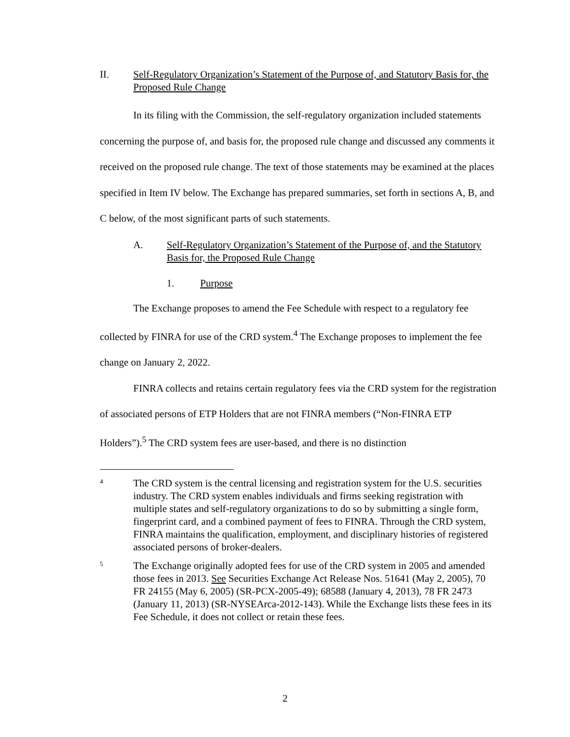II. Self-Regulatory Organization’s Statement of the Purpose of, and Statutory Basis for, the Proposed Rule Change
In its filing with the Commission, the self-regulatory organization included statements concerning the purpose of, and basis for, the proposed rule change and discussed any comments it received on the proposed rule change. The text of those statements may be examined at the places specified in Item IV below. The Exchange has prepared summaries, set forth in sections A, B, and C below, of the most significant parts of such statements.
A. Self-Regulatory Organization’s Statement of the Purpose of, and the Statutory Basis for, the Proposed Rule Change
1. Purpose
The Exchange proposes to amend the Fee Schedule with respect to a regulatory fee collected by FINRA for use of the CRD system.<sup>4</sup> The Exchange proposes to implement the fee change on January 2, 2022.
FINRA collects and retains certain regulatory fees via the CRD system for the registration of associated persons of ETP Holders that are not FINRA members (“Non-FINRA ETP Holders”).<sup>5</sup> The CRD system fees are user-based, and there is no distinction
4 The CRD system is the central licensing and registration system for the U.S. securities industry. The CRD system enables individuals and firms seeking registration with multiple states and self-regulatory organizations to do so by submitting a single form, fingerprint card, and a combined payment of fees to FINRA. Through the CRD system, FINRA maintains the qualification, employment, and disciplinary histories of registered associated persons of broker-dealers.
5 The Exchange originally adopted fees for use of the CRD system in 2005 and amended those fees in 2013. See Securities Exchange Act Release Nos. 51641 (May 2, 2005), 70 FR 24155 (May 6, 2005) (SR-PCX-2005-49); 68588 (January 4, 2013), 78 FR 2473 (January 11, 2013) (SR-NYSEArca-2012-143). While the Exchange lists these fees in its Fee Schedule, it does not collect or retain these fees.
2